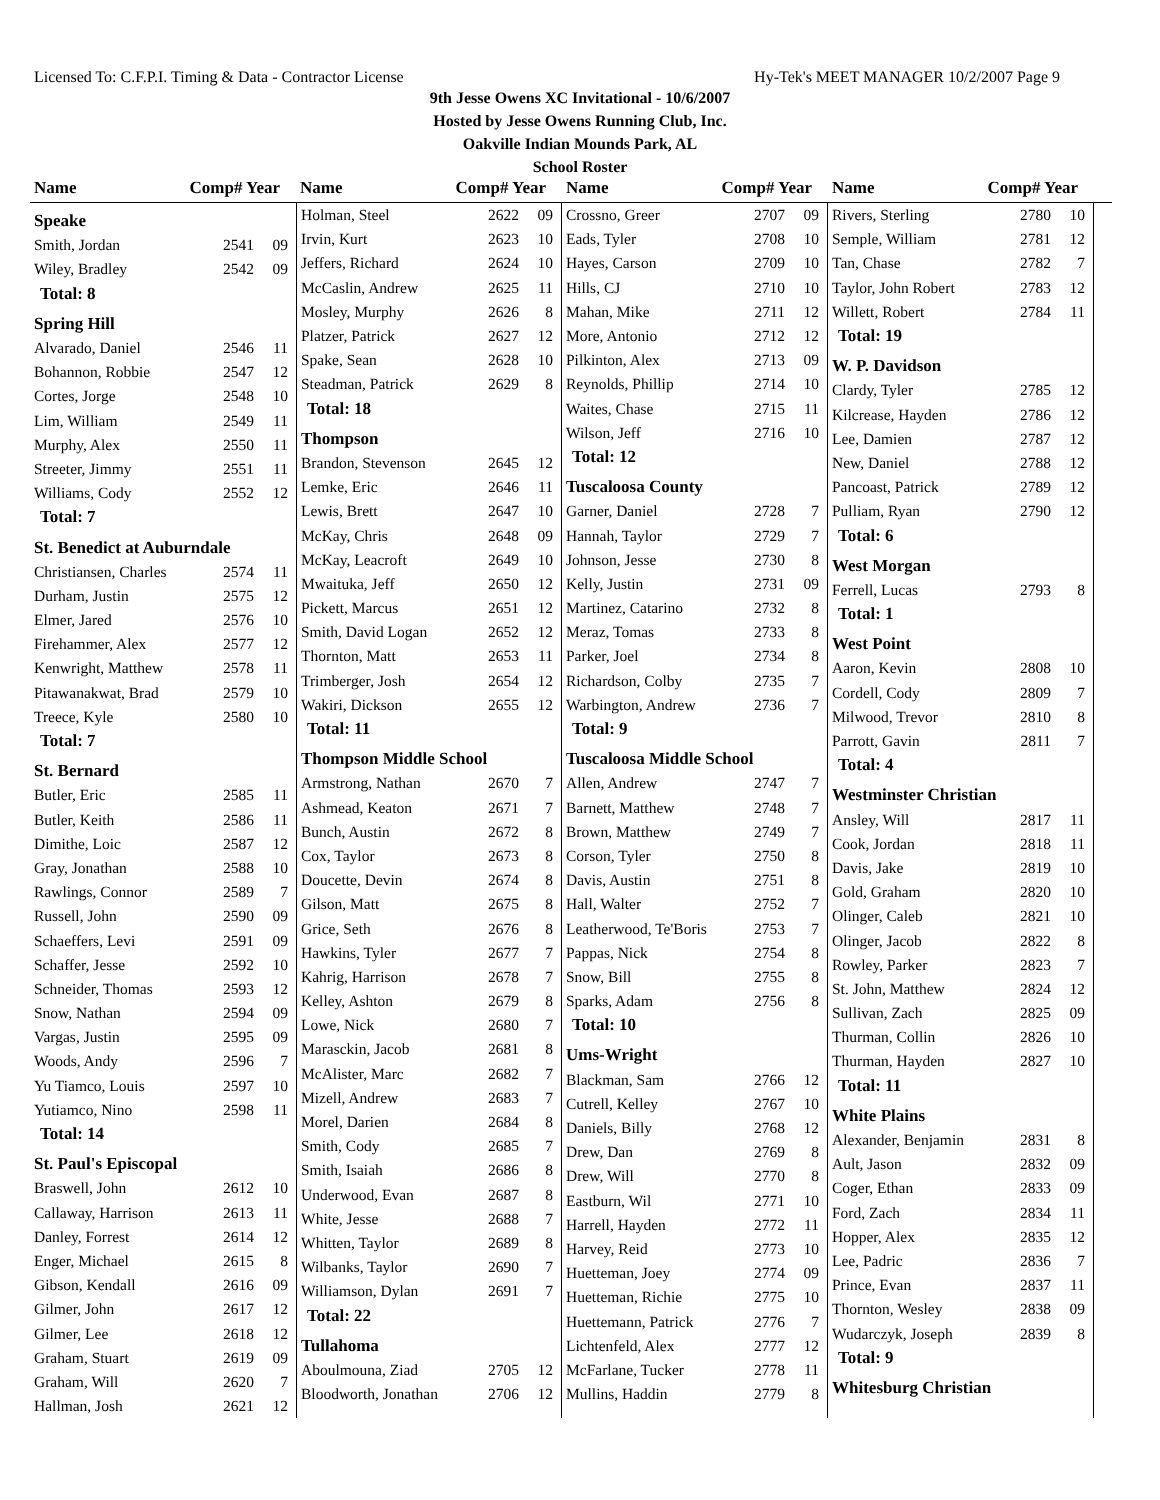Licensed To: C.F.P.I. Timing & Data - Contractor License Hy-Tek's MEET MANAGER 10/2/2007 Page 9
9th Jesse Owens XC Invitational - 10/6/2007
Hosted by Jesse Owens Running Club, Inc.
Oakville Indian Mounds Park, AL
School Roster
Name Comp# Year Name Comp# Year Name Comp# Year Name Comp# Year
| Speake | | |
| Smith, Jordan | 2541 | 09 |
| Wiley, Bradley | 2542 | 09 |
| Total: 8 | | |
| Spring Hill | | |
| Alvarado, Daniel | 2546 | 11 |
| Bohannon, Robbie | 2547 | 12 |
| Cortes, Jorge | 2548 | 10 |
| Lim, William | 2549 | 11 |
| Murphy, Alex | 2550 | 11 |
| Streeter, Jimmy | 2551 | 11 |
| Williams, Cody | 2552 | 12 |
| Total: 7 | | |
| St. Benedict at Auburndale | | |
| Christiansen, Charles | 2574 | 11 |
| Durham, Justin | 2575 | 12 |
| Elmer, Jared | 2576 | 10 |
| Firehammer, Alex | 2577 | 12 |
| Kenwright, Matthew | 2578 | 11 |
| Pitawanakwat, Brad | 2579 | 10 |
| Treece, Kyle | 2580 | 10 |
| Total: 7 | | |
| St. Bernard | | |
| Butler, Eric | 2585 | 11 |
| Butler, Keith | 2586 | 11 |
| Dimithe, Loic | 2587 | 12 |
| Gray, Jonathan | 2588 | 10 |
| Rawlings, Connor | 2589 | 7 |
| Russell, John | 2590 | 09 |
| Schaeffers, Levi | 2591 | 09 |
| Schaffer, Jesse | 2592 | 10 |
| Schneider, Thomas | 2593 | 12 |
| Snow, Nathan | 2594 | 09 |
| Vargas, Justin | 2595 | 09 |
| Woods, Andy | 2596 | 7 |
| Yu Tiamco, Louis | 2597 | 10 |
| Yutiamco, Nino | 2598 | 11 |
| Total: 14 | | |
| St. Paul's Episcopal | | |
| Braswell, John | 2612 | 10 |
| Callaway, Harrison | 2613 | 11 |
| Danley, Forrest | 2614 | 12 |
| Enger, Michael | 2615 | 8 |
| Gibson, Kendall | 2616 | 09 |
| Gilmer, John | 2617 | 12 |
| Gilmer, Lee | 2618 | 12 |
| Graham, Stuart | 2619 | 09 |
| Graham, Will | 2620 | 7 |
| Hallman, Josh | 2621 | 12 |
| Holman, Steel | 2622 | 09 |
| Irvin, Kurt | 2623 | 10 |
| Jeffers, Richard | 2624 | 10 |
| McCaslin, Andrew | 2625 | 11 |
| Mosley, Murphy | 2626 | 8 |
| Platzer, Patrick | 2627 | 12 |
| Spake, Sean | 2628 | 10 |
| Steadman, Patrick | 2629 | 8 |
| Total: 18 | | |
| Thompson | | |
| Brandon, Stevenson | 2645 | 12 |
| Lemke, Eric | 2646 | 11 |
| Lewis, Brett | 2647 | 10 |
| McKay, Chris | 2648 | 09 |
| McKay, Leacroft | 2649 | 10 |
| Mwaituka, Jeff | 2650 | 12 |
| Pickett, Marcus | 2651 | 12 |
| Smith, David Logan | 2652 | 12 |
| Thornton, Matt | 2653 | 11 |
| Trimberger, Josh | 2654 | 12 |
| Wakiri, Dickson | 2655 | 12 |
| Total: 11 | | |
| Thompson Middle School | | |
| Armstrong, Nathan | 2670 | 7 |
| Ashmead, Keaton | 2671 | 7 |
| Bunch, Austin | 2672 | 8 |
| Cox, Taylor | 2673 | 8 |
| Doucette, Devin | 2674 | 8 |
| Gilson, Matt | 2675 | 8 |
| Grice, Seth | 2676 | 8 |
| Hawkins, Tyler | 2677 | 7 |
| Kahrig, Harrison | 2678 | 7 |
| Kelley, Ashton | 2679 | 8 |
| Lowe, Nick | 2680 | 7 |
| Marasckin, Jacob | 2681 | 8 |
| McAlister, Marc | 2682 | 7 |
| Mizell, Andrew | 2683 | 7 |
| Morel, Darien | 2684 | 8 |
| Smith, Cody | 2685 | 7 |
| Smith, Isaiah | 2686 | 8 |
| Underwood, Evan | 2687 | 8 |
| White, Jesse | 2688 | 7 |
| Whitten, Taylor | 2689 | 8 |
| Wilbanks, Taylor | 2690 | 7 |
| Williamson, Dylan | 2691 | 7 |
| Total: 22 | | |
| Tullahoma | | |
| Aboulmouna, Ziad | 2705 | 12 |
| Bloodworth, Jonathan | 2706 | 12 |
| Crossno, Greer | 2707 | 09 |
| Eads, Tyler | 2708 | 10 |
| Hayes, Carson | 2709 | 10 |
| Hills, CJ | 2710 | 10 |
| Mahan, Mike | 2711 | 12 |
| More, Antonio | 2712 | 12 |
| Pilkinton, Alex | 2713 | 09 |
| Reynolds, Phillip | 2714 | 10 |
| Waites, Chase | 2715 | 11 |
| Wilson, Jeff | 2716 | 10 |
| Total: 12 | | |
| Tuscaloosa County | | |
| Garner, Daniel | 2728 | 7 |
| Hannah, Taylor | 2729 | 7 |
| Johnson, Jesse | 2730 | 8 |
| Kelly, Justin | 2731 | 09 |
| Martinez, Catarino | 2732 | 8 |
| Meraz, Tomas | 2733 | 8 |
| Parker, Joel | 2734 | 8 |
| Richardson, Colby | 2735 | 7 |
| Warbington, Andrew | 2736 | 7 |
| Total: 9 | | |
| Tuscaloosa Middle School | | |
| Allen, Andrew | 2747 | 7 |
| Barnett, Matthew | 2748 | 7 |
| Brown, Matthew | 2749 | 7 |
| Corson, Tyler | 2750 | 8 |
| Davis, Austin | 2751 | 8 |
| Hall, Walter | 2752 | 7 |
| Leatherwood, Te'Boris | 2753 | 7 |
| Pappas, Nick | 2754 | 8 |
| Snow, Bill | 2755 | 8 |
| Sparks, Adam | 2756 | 8 |
| Total: 10 | | |
| Ums-Wright | | |
| Blackman, Sam | 2766 | 12 |
| Cutrell, Kelley | 2767 | 10 |
| Daniels, Billy | 2768 | 12 |
| Drew, Dan | 2769 | 8 |
| Drew, Will | 2770 | 8 |
| Eastburn, Wil | 2771 | 10 |
| Harrell, Hayden | 2772 | 11 |
| Harvey, Reid | 2773 | 10 |
| Huetteman, Joey | 2774 | 09 |
| Huetteman, Richie | 2775 | 10 |
| Huettemann, Patrick | 2776 | 7 |
| Lichtenfeld, Alex | 2777 | 12 |
| McFarlane, Tucker | 2778 | 11 |
| Mullins, Haddin | 2779 | 8 |
| Rivers, Sterling | 2780 | 10 |
| Semple, William | 2781 | 12 |
| Tan, Chase | 2782 | 7 |
| Taylor, John Robert | 2783 | 12 |
| Willett, Robert | 2784 | 11 |
| Total: 19 | | |
| W. P. Davidson | | |
| Clardy, Tyler | 2785 | 12 |
| Kilcrease, Hayden | 2786 | 12 |
| Lee, Damien | 2787 | 12 |
| New, Daniel | 2788 | 12 |
| Pancoast, Patrick | 2789 | 12 |
| Pulliam, Ryan | 2790 | 12 |
| Total: 6 | | |
| West Morgan | | |
| Ferrell, Lucas | 2793 | 8 |
| Total: 1 | | |
| West Point | | |
| Aaron, Kevin | 2808 | 10 |
| Cordell, Cody | 2809 | 7 |
| Milwood, Trevor | 2810 | 8 |
| Parrott, Gavin | 2811 | 7 |
| Total: 4 | | |
| Westminster Christian | | |
| Ansley, Will | 2817 | 11 |
| Cook, Jordan | 2818 | 11 |
| Davis, Jake | 2819 | 10 |
| Gold, Graham | 2820 | 10 |
| Olinger, Caleb | 2821 | 10 |
| Olinger, Jacob | 2822 | 8 |
| Rowley, Parker | 2823 | 7 |
| St. John, Matthew | 2824 | 12 |
| Sullivan, Zach | 2825 | 09 |
| Thurman, Collin | 2826 | 10 |
| Thurman, Hayden | 2827 | 10 |
| Total: 11 | | |
| White Plains | | |
| Alexander, Benjamin | 2831 | 8 |
| Ault, Jason | 2832 | 09 |
| Coger, Ethan | 2833 | 09 |
| Ford, Zach | 2834 | 11 |
| Hopper, Alex | 2835 | 12 |
| Lee, Padric | 2836 | 7 |
| Prince, Evan | 2837 | 11 |
| Thornton, Wesley | 2838 | 09 |
| Wudarczyk, Joseph | 2839 | 8 |
| Total: 9 | | |
| Whitesburg Christian | | |